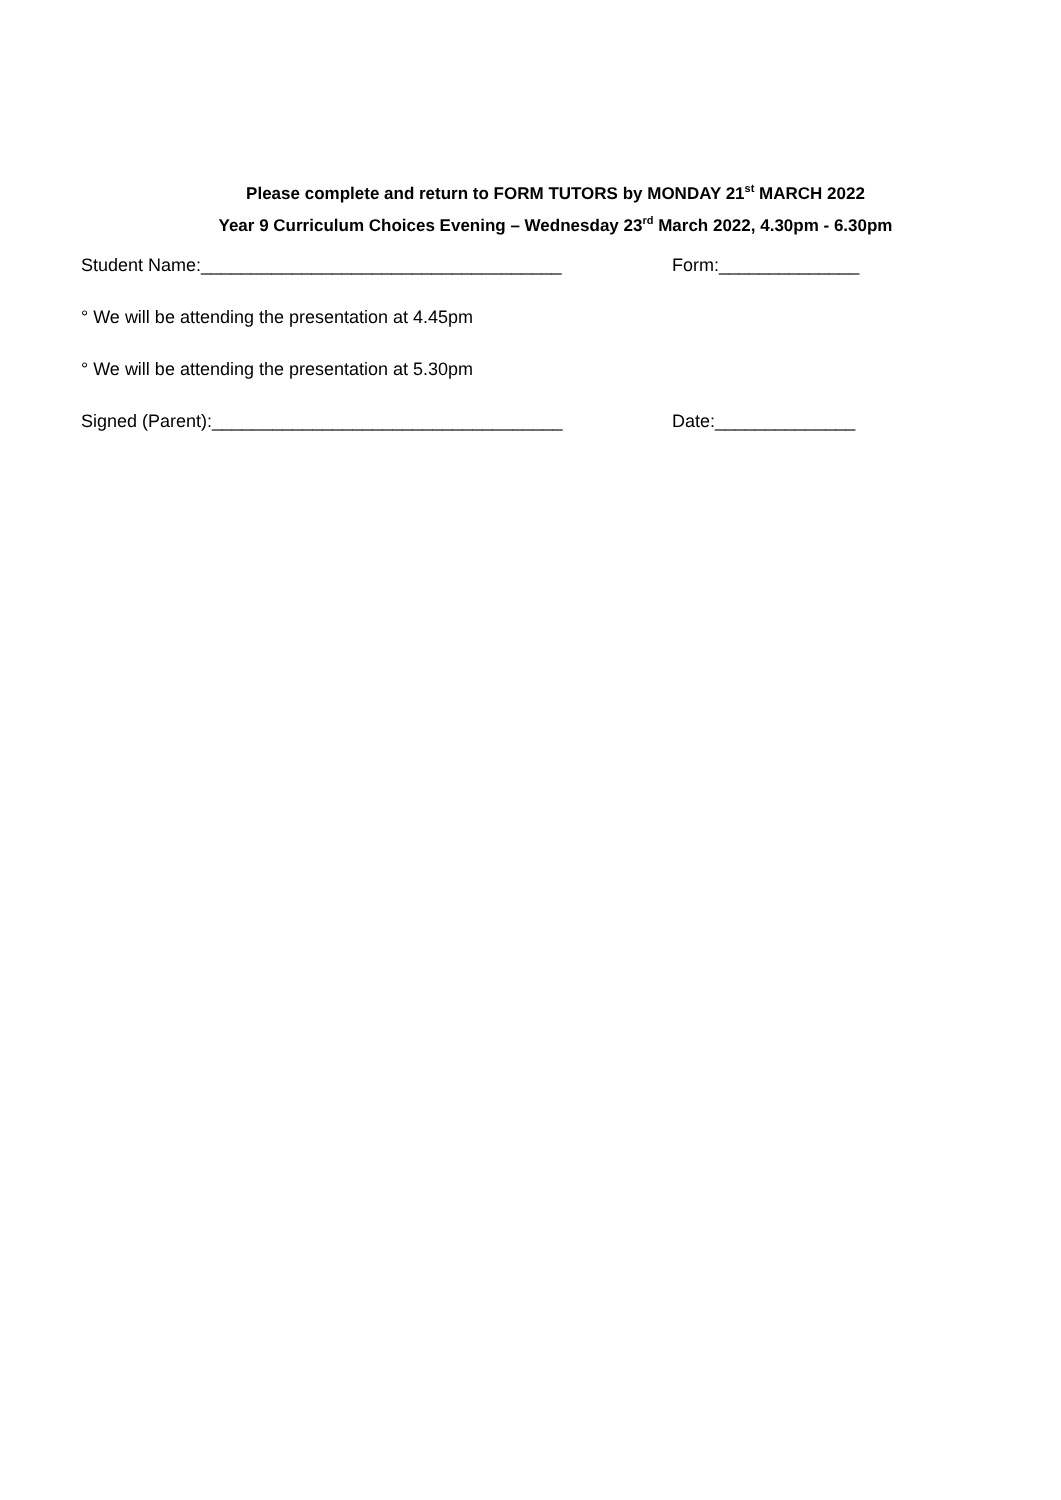Please complete and return to FORM TUTORS by MONDAY 21<sup>st</sup> MARCH 2022
Year 9 Curriculum Choices Evening – Wednesday 23<sup>rd</sup> March 2022, 4.30pm - 6.30pm
Student Name:____________________________________ Form:______________
° We will be attending the presentation at 4.45pm
° We will be attending the presentation at 5.30pm
Signed (Parent):___________________________________ Date:______________